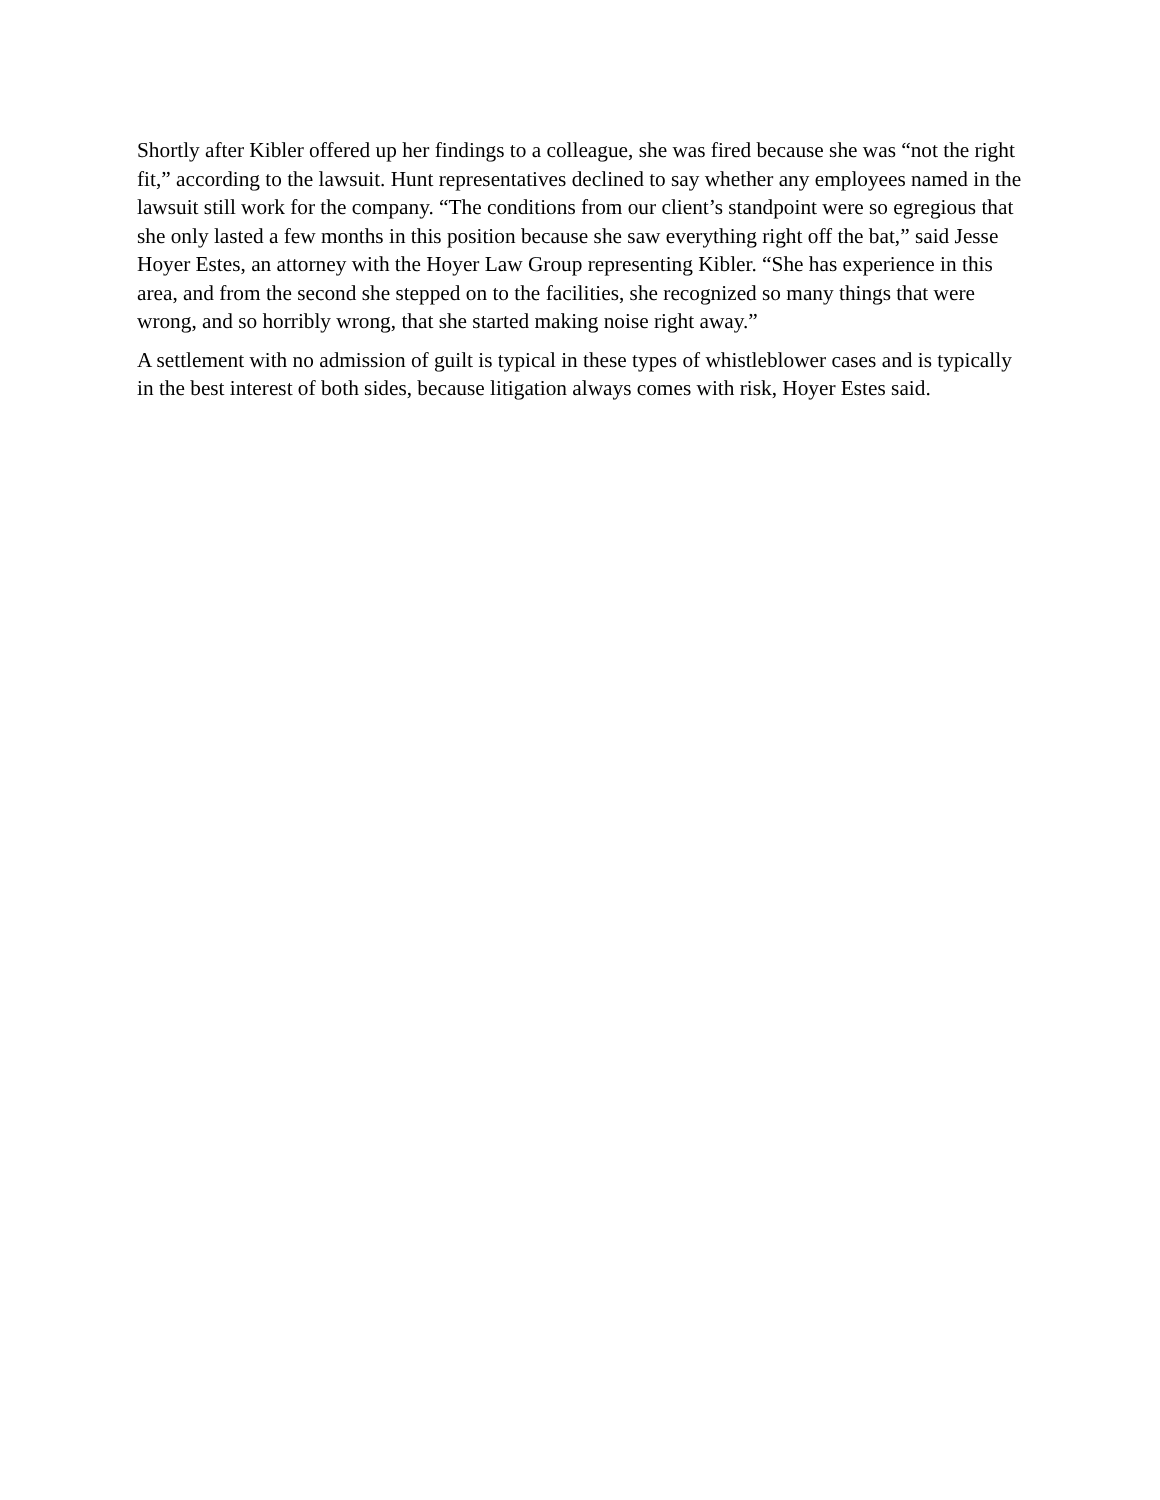Shortly after Kibler offered up her findings to a colleague, she was fired because she was “not the right fit,” according to the lawsuit. Hunt representatives declined to say whether any employees named in the lawsuit still work for the company. “The conditions from our client’s standpoint were so egregious that she only lasted a few months in this position because she saw everything right off the bat,” said Jesse Hoyer Estes, an attorney with the Hoyer Law Group representing Kibler. “She has experience in this area, and from the second she stepped on to the facilities, she recognized so many things that were wrong, and so horribly wrong, that she started making noise right away.”
A settlement with no admission of guilt is typical in these types of whistleblower cases and is typically in the best interest of both sides, because litigation always comes with risk, Hoyer Estes said.